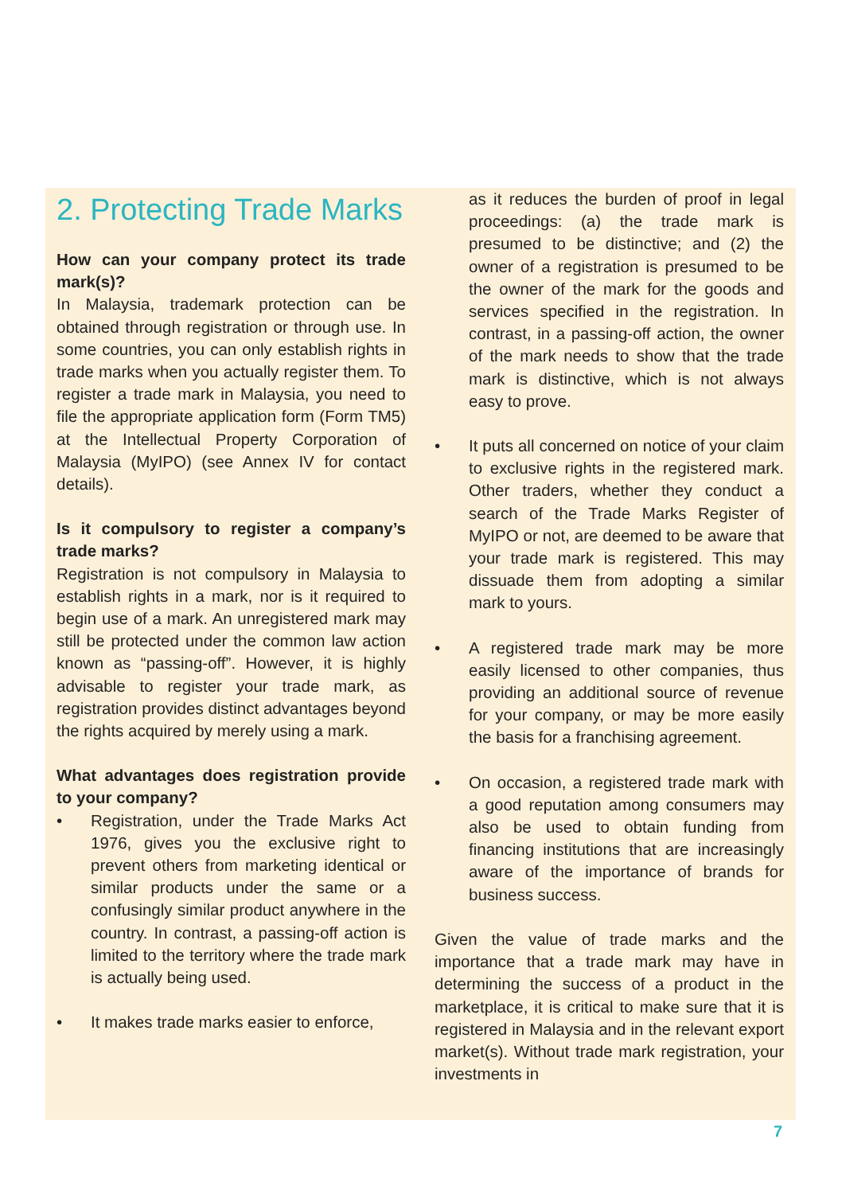2. Protecting Trade Marks
How can your company protect its trade mark(s)?
In Malaysia, trademark protection can be obtained through registration or through use. In some countries, you can only establish rights in trade marks when you actually register them. To register a trade mark in Malaysia, you need to file the appropriate application form (Form TM5) at the Intellectual Property Corporation of Malaysia (MyIPO) (see Annex IV for contact details).
Is it compulsory to register a company’s trade marks?
Registration is not compulsory in Malaysia to establish rights in a mark, nor is it required to begin use of a mark. An unregistered mark may still be protected under the common law action known as “passing-off”. However, it is highly advisable to register your trade mark, as registration provides distinct advantages beyond the rights acquired by merely using a mark.
What advantages does registration provide to your company?
• Registration, under the Trade Marks Act 1976, gives you the exclusive right to prevent others from marketing identical or similar products under the same or a confusingly similar product anywhere in the country. In contrast, a passing-off action is limited to the territory where the trade mark is actually being used.
• It makes trade marks easier to enforce,
as it reduces the burden of proof in legal proceedings: (a) the trade mark is presumed to be distinctive; and (2) the owner of a registration is presumed to be the owner of the mark for the goods and services specified in the registration. In contrast, in a passing-off action, the owner of the mark needs to show that the trade mark is distinctive, which is not always easy to prove.
• It puts all concerned on notice of your claim to exclusive rights in the registered mark. Other traders, whether they conduct a search of the Trade Marks Register of MyIPO or not, are deemed to be aware that your trade mark is registered. This may dissuade them from adopting a similar mark to yours.
• A registered trade mark may be more easily licensed to other companies, thus providing an additional source of revenue for your company, or may be more easily the basis for a franchising agreement.
• On occasion, a registered trade mark with a good reputation among consumers may also be used to obtain funding from financing institutions that are increasingly aware of the importance of brands for business success.
Given the value of trade marks and the importance that a trade mark may have in determining the success of a product in the marketplace, it is critical to make sure that it is registered in Malaysia and in the relevant export market(s). Without trade mark registration, your investments in
7